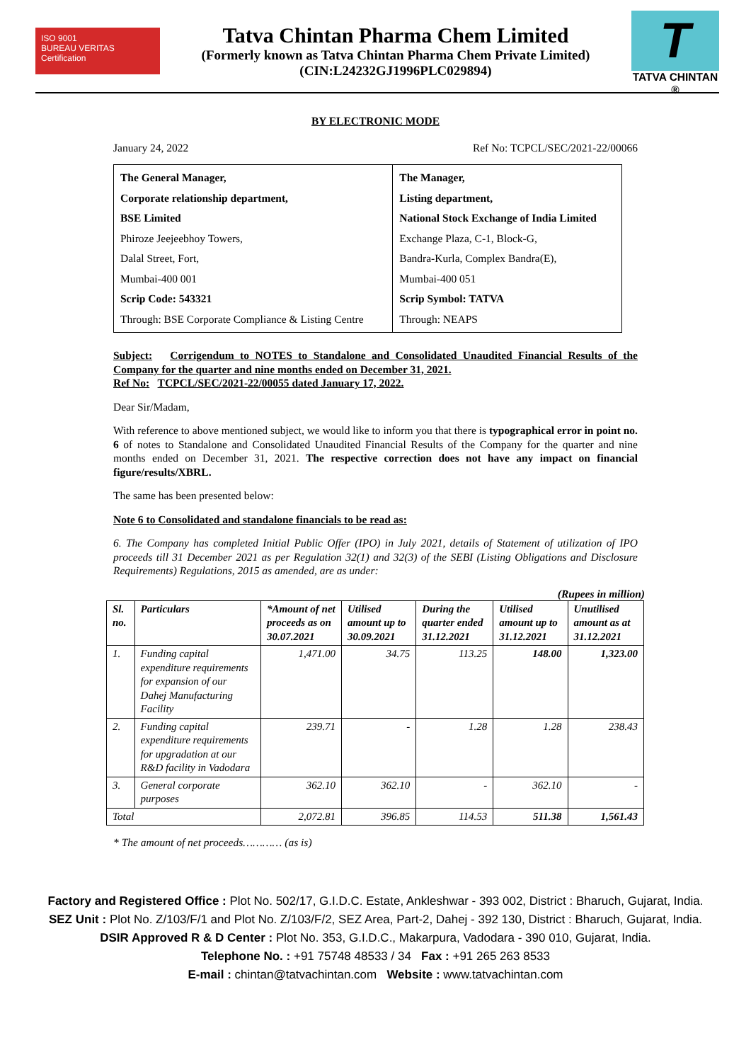ISO 9001
BUREAU VERITAS
Certification
Tatva Chintan Pharma Chem Limited
(Formerly known as Tatva Chintan Pharma Chem Private Limited)
(CIN:L24232GJ1996PLC029894)
T
TATVA CHINTAN ®
BY ELECTRONIC MODE
January 24, 2022 Ref No: TCPCL/SEC/2021-22/00066
| The General Manager, Corporate relationship department, BSE Limited Phiroze Jeejeebhoy Towers, Dalal Street, Fort, Mumbai-400 001 Scrip Code: 543321 Through: BSE Corporate Compliance & Listing Centre | The Manager, Listing department, National Stock Exchange of India Limited Exchange Plaza, C-1, Block-G, Bandra-Kurla, Complex Bandra(E), Mumbai-400 051 Scrip Symbol: TATVA Through: NEAPS |
Subject: Corrigendum to NOTES to Standalone and Consolidated Unaudited Financial Results of the Company for the quarter and nine months ended on December 31, 2021.
Ref No: TCPCL/SEC/2021-22/00055 dated January 17, 2022.
Dear Sir/Madam,
With reference to above mentioned subject, we would like to inform you that there is typographical error in point no. 6 of notes to Standalone and Consolidated Unaudited Financial Results of the Company for the quarter and nine months ended on December 31, 2021. The respective correction does not have any impact on financial figure/results/XBRL.
The same has been presented below:
Note 6 to Consolidated and standalone financials to be read as:
6. The Company has completed Initial Public Offer (IPO) in July 2021, details of Statement of utilization of IPO proceeds till 31 December 2021 as per Regulation 32(1) and 32(3) of the SEBI (Listing Obligations and Disclosure Requirements) Regulations, 2015 as amended, are as under:
(Rupees in million)
| Sl. no. | Particulars | *Amount of net proceeds as on 30.07.2021 | Utilised amount up to 30.09.2021 | During the quarter ended 31.12.2021 | Utilised amount up to 31.12.2021 | Unutilised amount as at 31.12.2021 |
| --- | --- | --- | --- | --- | --- | --- |
| 1. | Funding capital expenditure requirements for expansion of our Dahej Manufacturing Facility | 1,471.00 | 34.75 | 113.25 | 148.00 | 1,323.00 |
| 2. | Funding capital expenditure requirements for upgradation at our R&D facility in Vadodara | 239.71 | - | 1.28 | 1.28 | 238.43 |
| 3. | General corporate purposes | 362.10 | 362.10 | - | 362.10 | - |
| Total | | 2,072.81 | 396.85 | 114.53 | 511.38 | 1,561.43 |
* The amount of net proceeds………… (as is)
Factory and Registered Office : Plot No. 502/17, G.I.D.C. Estate, Ankleshwar - 393 002, District : Bharuch, Gujarat, India.
SEZ Unit : Plot No. Z/103/F/1 and Plot No. Z/103/F/2, SEZ Area, Part-2, Dahej - 392 130, District : Bharuch, Gujarat, India.
DSIR Approved R & D Center : Plot No. 353, G.I.D.C., Makarpura, Vadodara - 390 010, Gujarat, India.
Telephone No. : +91 75748 48533 / 34 Fax : +91 265 263 8533
E-mail : chintan@tatvachintan.com Website : www.tatvachintan.com